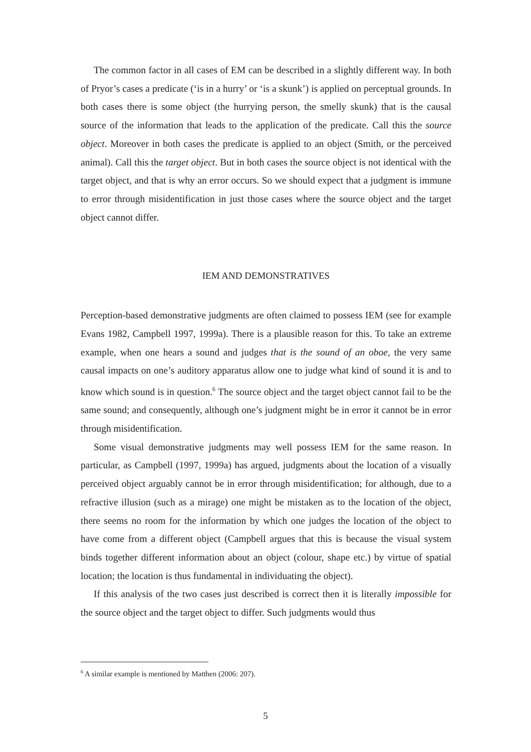The common factor in all cases of EM can be described in a slightly different way. In both of Pryor’s cases a predicate (‘is in a hurry’ or ‘is a skunk’) is applied on perceptual grounds. In both cases there is some object (the hurrying person, the smelly skunk) that is the causal source of the information that leads to the application of the predicate. Call this the source object. Moreover in both cases the predicate is applied to an object (Smith, or the perceived animal). Call this the target object. But in both cases the source object is not identical with the target object, and that is why an error occurs. So we should expect that a judgment is immune to error through misidentification in just those cases where the source object and the target object cannot differ.
IEM AND DEMONSTRATIVES
Perception-based demonstrative judgments are often claimed to possess IEM (see for example Evans 1982, Campbell 1997, 1999a). There is a plausible reason for this. To take an extreme example, when one hears a sound and judges that is the sound of an oboe, the very same causal impacts on one’s auditory apparatus allow one to judge what kind of sound it is and to know which sound is in question.<sup>6</sup> The source object and the target object cannot fail to be the same sound; and consequently, although one’s judgment might be in error it cannot be in error through misidentification.
Some visual demonstrative judgments may well possess IEM for the same reason. In particular, as Campbell (1997, 1999a) has argued, judgments about the location of a visually perceived object arguably cannot be in error through misidentification; for although, due to a refractive illusion (such as a mirage) one might be mistaken as to the location of the object, there seems no room for the information by which one judges the location of the object to have come from a different object (Campbell argues that this is because the visual system binds together different information about an object (colour, shape etc.) by virtue of spatial location; the location is thus fundamental in individuating the object).
If this analysis of the two cases just described is correct then it is literally impossible for the source object and the target object to differ. Such judgments would thus
<sup>6</sup> A similar example is mentioned by Matthen (2006: 207).
5